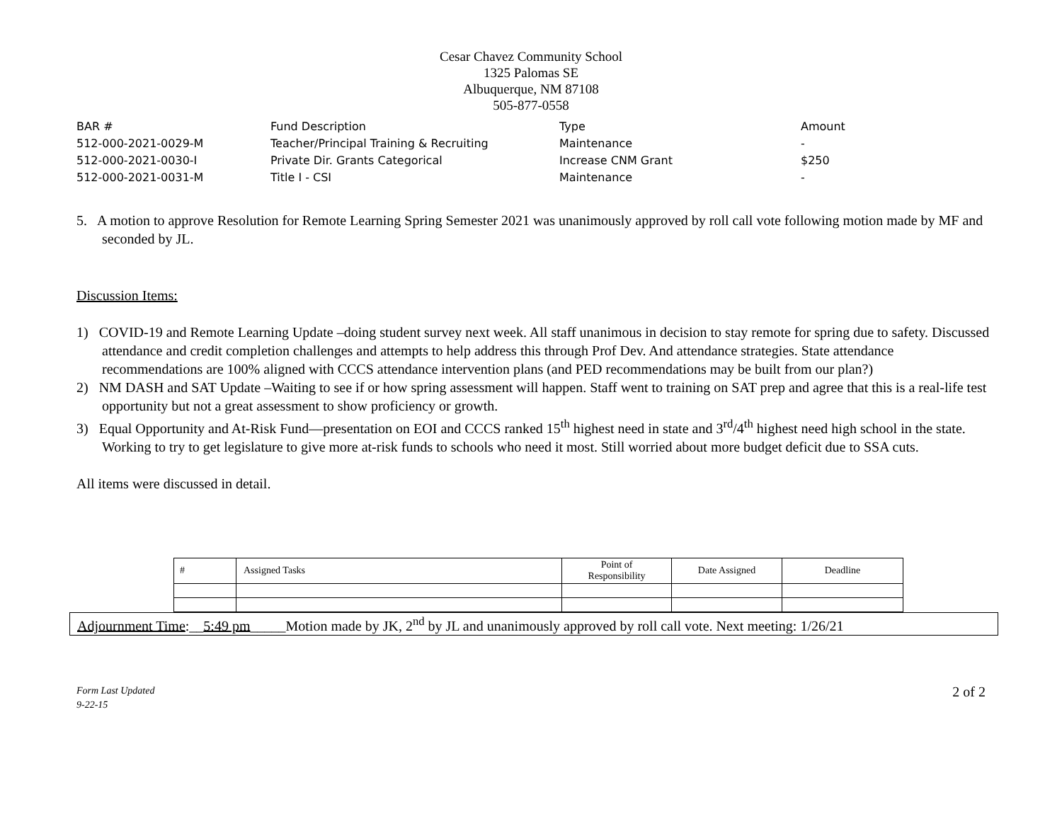Cesar Chavez Community School
1325 Palomas SE
Albuquerque, NM 87108
505-877-0558
| BAR # | Fund Description | Type | Amount |
| 512-000-2021-0029-M | Teacher/Principal Training & Recruiting | Maintenance | - |
| 512-000-2021-0030-I | Private Dir. Grants Categorical | Increase CNM Grant | $250 |
| 512-000-2021-0031-M | Title I - CSI | Maintenance | - |
5. A motion to approve Resolution for Remote Learning Spring Semester 2021 was unanimously approved by roll call vote following motion made by MF and seconded by JL.
Discussion Items:
1) COVID-19 and Remote Learning Update –doing student survey next week. All staff unanimous in decision to stay remote for spring due to safety. Discussed attendance and credit completion challenges and attempts to help address this through Prof Dev. And attendance strategies. State attendance recommendations are 100% aligned with CCCS attendance intervention plans (and PED recommendations may be built from our plan?)
2) NM DASH and SAT Update –Waiting to see if or how spring assessment will happen. Staff went to training on SAT prep and agree that this is a real-life test opportunity but not a great assessment to show proficiency or growth.
3) Equal Opportunity and At-Risk Fund—presentation on EOI and CCCS ranked 15<sup>th</sup> highest need in state and 3<sup>rd</sup>/4<sup>th</sup> highest need high school in the state. Working to try to get legislature to give more at-risk funds to schools who need it most. Still worried about more budget deficit due to SSA cuts.
All items were discussed in detail.
| # | Assigned Tasks | Point of Responsibility | Date Assigned | Deadline |
| --- | --- | --- | --- | --- |
Adjournment Time:__5:49 pm_____Motion made by JK, 2<sup>nd</sup> by JL and unanimously approved by roll call vote. Next meeting: 1/26/21
Form Last Updated
9-22-15
2 of 2